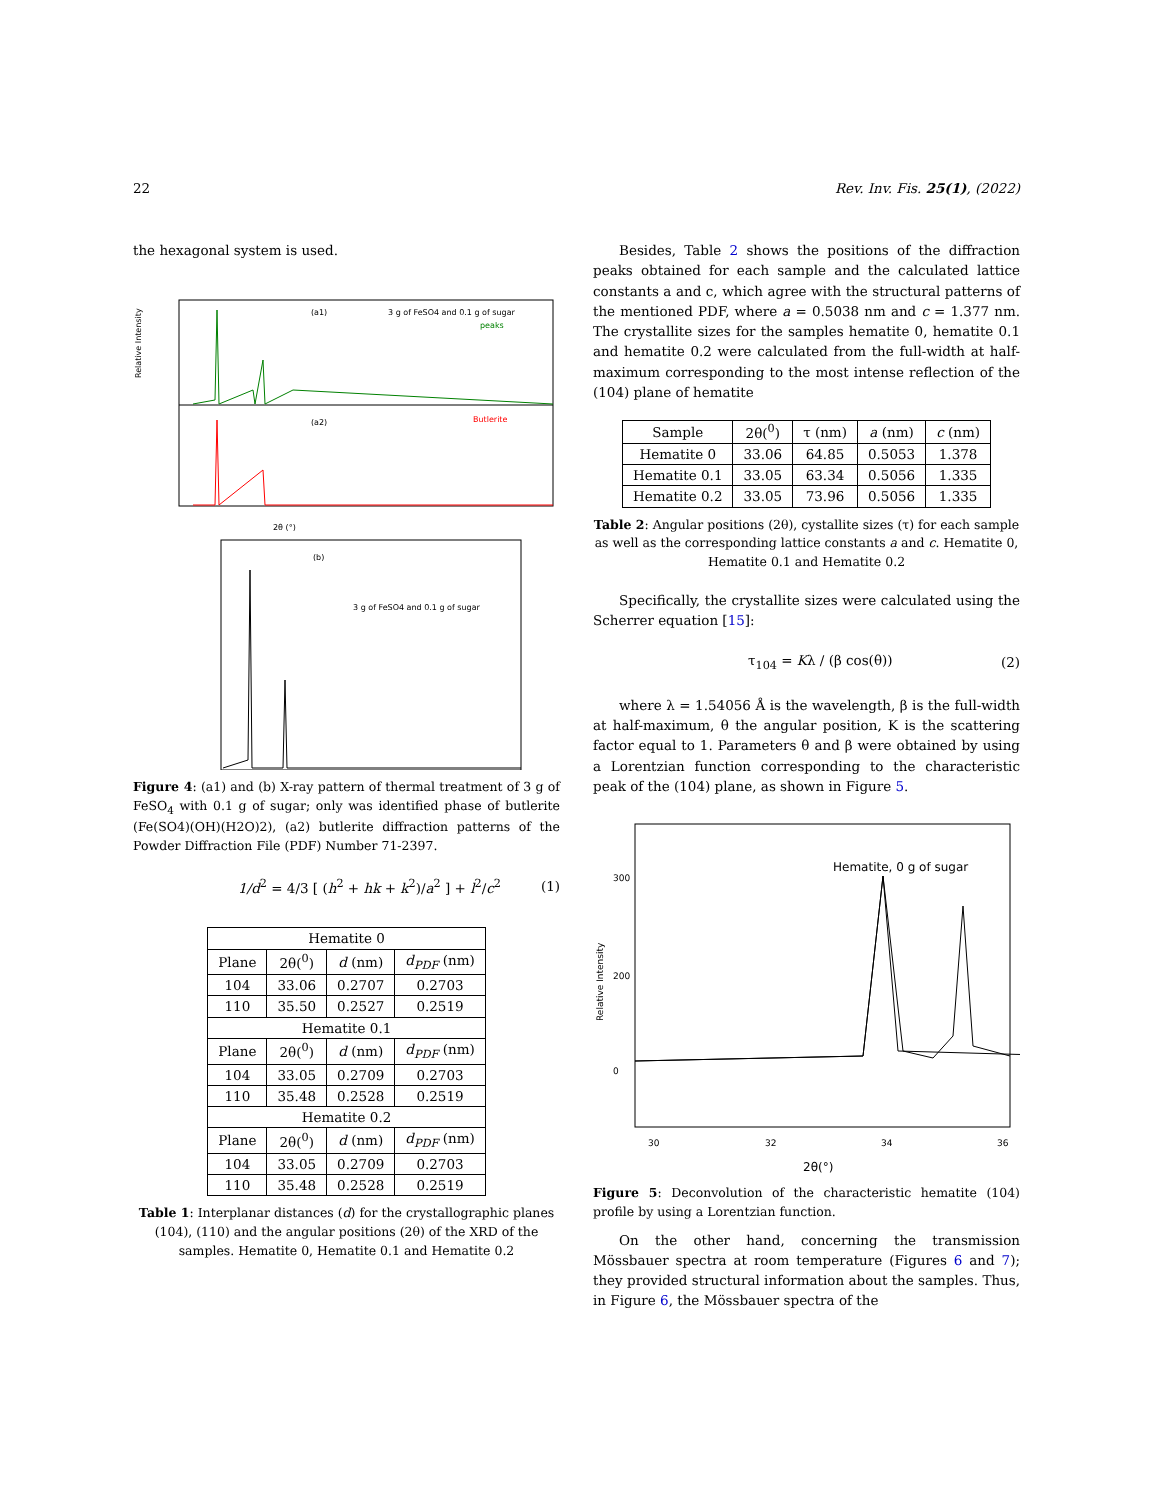22 Rev. Inv. Fis. 25(1), (2022)
the hexagonal system is used.
(a1)
3 g of FeSO4 and 0.1 g of sugar
peaks
(a2)
Butlerite
2θ (°)
Relative Intensity
(b)
3 g of FeSO4 and 0.1 g of sugar
Figure 4: (a1) and (b) X-ray pattern of thermal treatment of 3 g of FeSO<sub>4</sub> with 0.1 g of sugar; only was identified phase of butlerite (Fe(SO4)(OH)(H2O)2), (a2) butlerite diffraction patterns of the Powder Diffraction File (PDF) Number 71-2397.
1/d<sup>2</sup> = 4/3 [ (h<sup>2</sup> + hk + k<sup>2</sup>)/a<sup>2</sup> ] + l<sup>2</sup>/c<sup>2</sup> (1)
| Hematite 0 | | | |
| Plane | 2θ(<sup>0</sup>) | d (nm) | d<sub>PDF</sub> (nm) |
| 104 | 33.06 | 0.2707 | 0.2703 |
| 110 | 35.50 | 0.2527 | 0.2519 |
| Hematite 0.1 | | | |
| Plane | 2θ(<sup>0</sup>) | d (nm) | d<sub>PDF</sub> (nm) |
| 104 | 33.05 | 0.2709 | 0.2703 |
| 110 | 35.48 | 0.2528 | 0.2519 |
| Hematite 0.2 | | | |
| Plane | 2θ(<sup>0</sup>) | d (nm) | d<sub>PDF</sub> (nm) |
| 104 | 33.05 | 0.2709 | 0.2703 |
| 110 | 35.48 | 0.2528 | 0.2519 |
Table 1: Interplanar distances (d) for the crystallographic planes (104), (110) and the angular positions (2θ) of the XRD of the samples. Hematite 0, Hematite 0.1 and Hematite 0.2
Besides, Table 2 shows the positions of the diffraction peaks obtained for each sample and the calculated lattice constants a and c, which agree with the structural patterns of the mentioned PDF, where a = 0.5038 nm and c = 1.377 nm. The crystallite sizes for the samples hematite 0, hematite 0.1 and hematite 0.2 were calculated from the full-width at half-maximum corresponding to the most intense reflection of the (104) plane of hematite
| Sample | 2θ(<sup>0</sup>) | τ (nm) | a (nm) | c (nm) |
| Hematite 0 | 33.06 | 64.85 | 0.5053 | 1.378 |
| Hematite 0.1 | 33.05 | 63.34 | 0.5056 | 1.335 |
| Hematite 0.2 | 33.05 | 73.96 | 0.5056 | 1.335 |
Table 2: Angular positions (2θ), cystallite sizes (τ) for each sample as well as the corresponding lattice constants a and c. Hematite 0, Hematite 0.1 and Hematite 0.2
Specifically, the crystallite sizes were calculated using the Scherrer equation [15]:
τ<sub>104</sub> = Kλ / (β cos(θ)) (2)
where λ = 1.54056 Å is the wavelength, β is the full-width at half-maximum, θ the angular position, K is the scattering factor equal to 1. Parameters θ and β were obtained by using a Lorentzian function corresponding to the characteristic peak of the (104) plane, as shown in Figure 5.
Hematite, 0 g of sugar
Relative Intensity
300
200
0
30
32
34
36
2θ(°)
Figure 5: Deconvolution of the characteristic hematite (104) profile by using a Lorentzian function.
On the other hand, concerning the transmission Mössbauer spectra at room temperature (Figures 6 and 7); they provided structural information about the samples. Thus, in Figure 6, the Mössbauer spectra of the